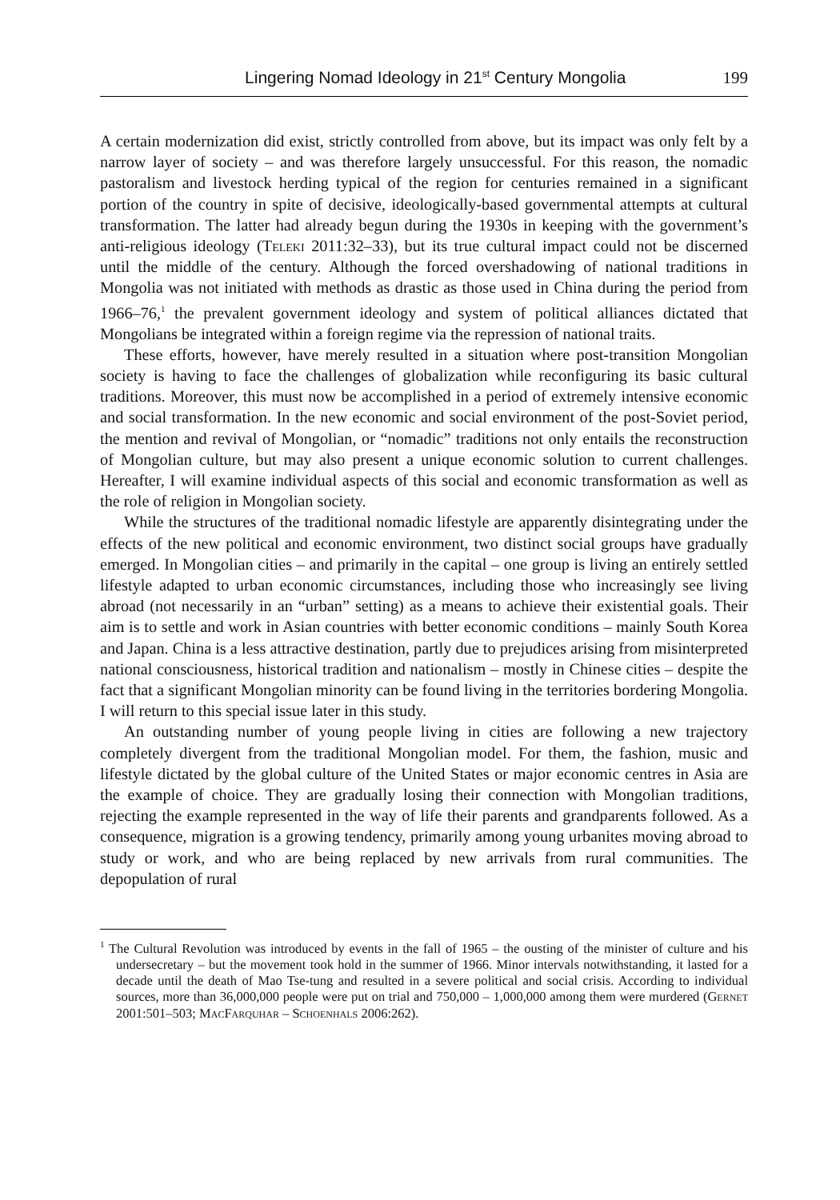Lingering Nomad Ideology in 21<sup>st</sup> Century Mongolia 199
A certain modernization did exist, strictly controlled from above, but its impact was only felt by a narrow layer of society – and was therefore largely unsuccessful. For this reason, the nomadic pastoralism and livestock herding typical of the region for centuries remained in a significant portion of the country in spite of decisive, ideologically-based governmental attempts at cultural transformation. The latter had already begun during the 1930s in keeping with the government’s anti-religious ideology (Teleki 2011:32–33), but its true cultural impact could not be discerned until the middle of the century. Although the forced overshadowing of national traditions in Mongolia was not initiated with methods as drastic as those used in China during the period from 1966–76,<sup>1</sup> the prevalent government ideology and system of political alliances dictated that Mongolians be integrated within a foreign regime via the repression of national traits.
These efforts, however, have merely resulted in a situation where post-transition Mongolian society is having to face the challenges of globalization while reconfiguring its basic cultural traditions. Moreover, this must now be accomplished in a period of extremely intensive economic and social transformation. In the new economic and social environment of the post-Soviet period, the mention and revival of Mongolian, or “nomadic” traditions not only entails the reconstruction of Mongolian culture, but may also present a unique economic solution to current challenges. Hereafter, I will examine individual aspects of this social and economic transformation as well as the role of religion in Mongolian society.
While the structures of the traditional nomadic lifestyle are apparently disintegrating under the effects of the new political and economic environment, two distinct social groups have gradually emerged. In Mongolian cities – and primarily in the capital – one group is living an entirely settled lifestyle adapted to urban economic circumstances, including those who increasingly see living abroad (not necessarily in an “urban” setting) as a means to achieve their existential goals. Their aim is to settle and work in Asian countries with better economic conditions – mainly South Korea and Japan. China is a less attractive destination, partly due to prejudices arising from misinterpreted national consciousness, historical tradition and nationalism – mostly in Chinese cities – despite the fact that a significant Mongolian minority can be found living in the territories bordering Mongolia. I will return to this special issue later in this study.
An outstanding number of young people living in cities are following a new trajectory completely divergent from the traditional Mongolian model. For them, the fashion, music and lifestyle dictated by the global culture of the United States or major economic centres in Asia are the example of choice. They are gradually losing their connection with Mongolian traditions, rejecting the example represented in the way of life their parents and grandparents followed. As a consequence, migration is a growing tendency, primarily among young urbanites moving abroad to study or work, and who are being replaced by new arrivals from rural communities. The depopulation of rural
<sup>1</sup> The Cultural Revolution was introduced by events in the fall of 1965 – the ousting of the minister of culture and his undersecretary – but the movement took hold in the summer of 1966. Minor intervals notwithstanding, it lasted for a decade until the death of Mao Tse-tung and resulted in a severe political and social crisis. According to individual sources, more than 36,000,000 people were put on trial and 750,000 – 1,000,000 among them were murdered (Gernet 2001:501–503; MacFarquhar – Schoenhals 2006:262).